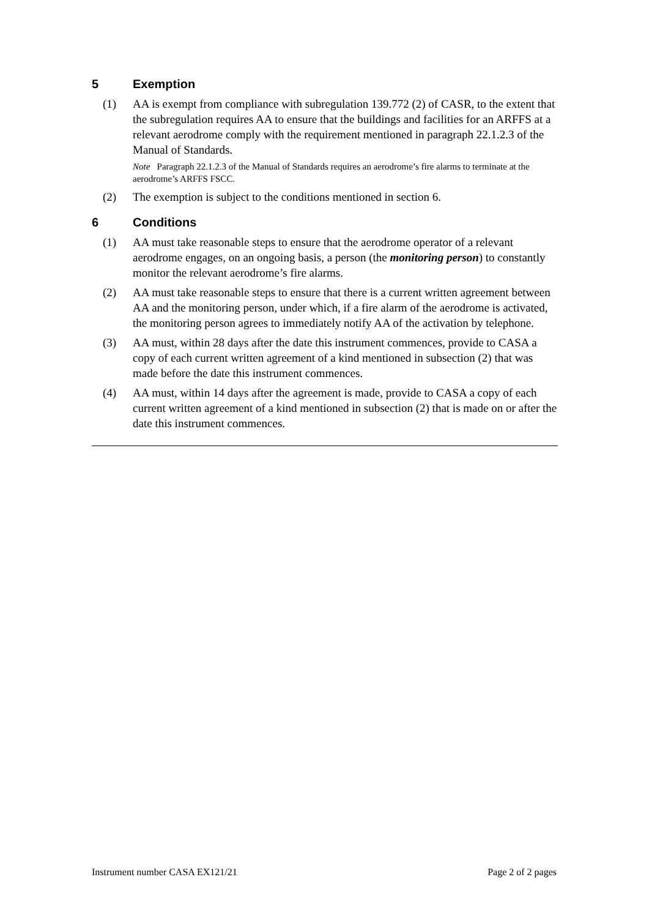5 Exemption
(1) AA is exempt from compliance with subregulation 139.772 (2) of CASR, to the extent that the subregulation requires AA to ensure that the buildings and facilities for an ARFFS at a relevant aerodrome comply with the requirement mentioned in paragraph 22.1.2.3 of the Manual of Standards.
Note Paragraph 22.1.2.3 of the Manual of Standards requires an aerodrome’s fire alarms to terminate at the aerodrome’s ARFFS FSCC.
(2) The exemption is subject to the conditions mentioned in section 6.
6 Conditions
(1) AA must take reasonable steps to ensure that the aerodrome operator of a relevant aerodrome engages, on an ongoing basis, a person (the monitoring person) to constantly monitor the relevant aerodrome’s fire alarms.
(2) AA must take reasonable steps to ensure that there is a current written agreement between AA and the monitoring person, under which, if a fire alarm of the aerodrome is activated, the monitoring person agrees to immediately notify AA of the activation by telephone.
(3) AA must, within 28 days after the date this instrument commences, provide to CASA a copy of each current written agreement of a kind mentioned in subsection (2) that was made before the date this instrument commences.
(4) AA must, within 14 days after the agreement is made, provide to CASA a copy of each current written agreement of a kind mentioned in subsection (2) that is made on or after the date this instrument commences.
Instrument number CASA EX121/21 Page 2 of 2 pages